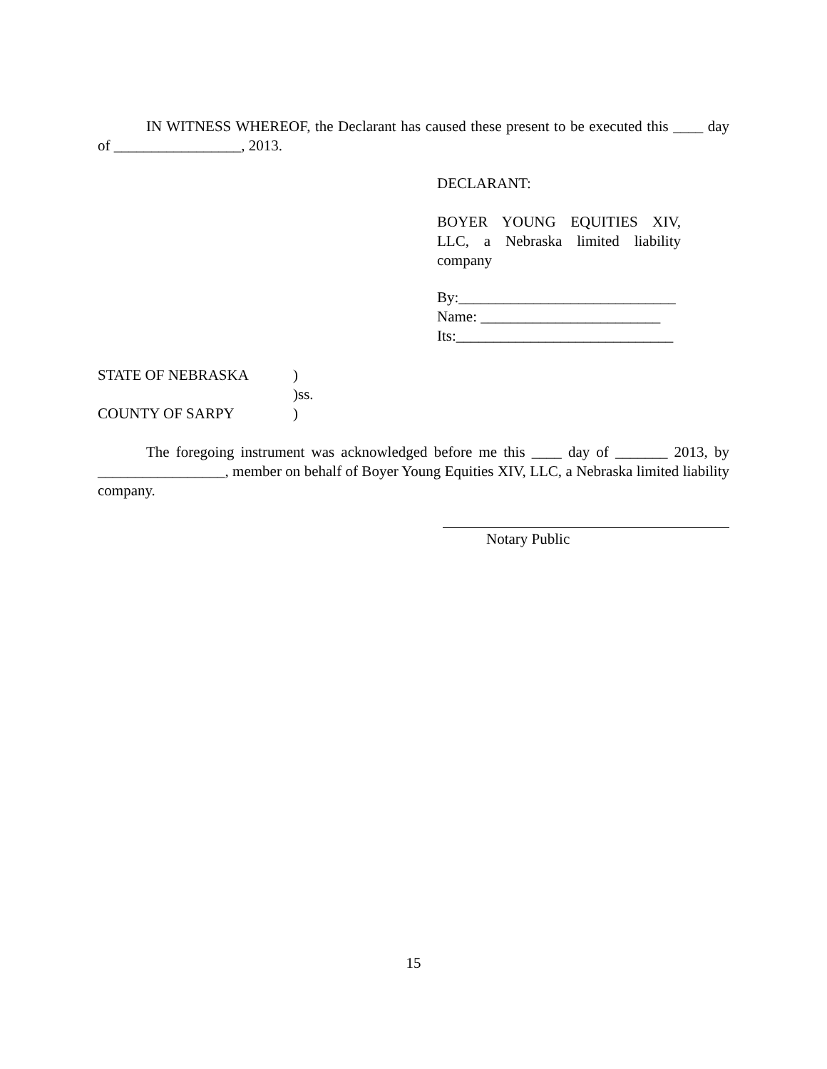IN WITNESS WHEREOF, the Declarant has caused these present to be executed this ____ day of _________________, 2013.
DECLARANT:
BOYER YOUNG EQUITIES XIV, LLC, a Nebraska limited liability company
By:_____________________________
Name: ________________________
Its:_____________________________
STATE OF NEBRASKA)
)ss.
COUNTY OF SARPY)
The foregoing instrument was acknowledged before me this ____ day of _______ 2013, by _________________, member on behalf of Boyer Young Equities XIV, LLC, a Nebraska limited liability company.
Notary Public
15